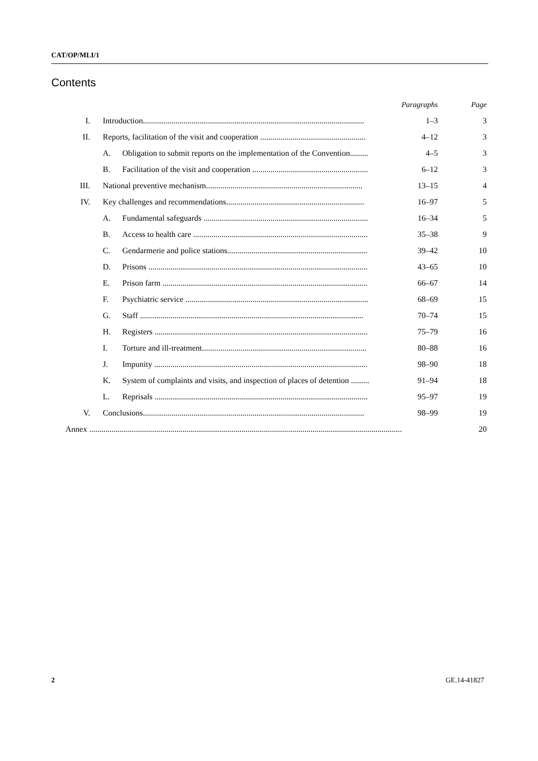CAT/OP/MLI/1
Contents
| | | | Paragraphs | Page |
| --- | --- | --- | --- | --- |
| I. | Introduction............................................................................................................. | | 1–3 | 3 |
| II. | Reports, facilitation of the visit and cooperation .................................................... | | 4–12 | 3 |
| | A. | Obligation to submit reports on the implementation of the Convention......... | 4–5 | 3 |
| | B. | Facilitation of the visit and cooperation ......................................................... | 6–12 | 3 |
| III. | National preventive mechanism............................................................................. | | 13–15 | 4 |
| IV. | Key challenges and recommendations.................................................................... | | 16–97 | 5 |
| | A. | Fundamental safeguards ................................................................................. | 16–34 | 5 |
| | B. | Access to health care ...................................................................................... | 35–38 | 9 |
| | C. | Gendarmerie and police stations..................................................................... | 39–42 | 10 |
| | D. | Prisons ............................................................................................................ | 43–65 | 10 |
| | E. | Prison farm ..................................................................................................... | 66–67 | 14 |
| | F. | Psychiatric service .......................................................................................... | 68–69 | 15 |
| | G. | Staff .............................................................................................................. | 70–74 | 15 |
| | H. | Registers ......................................................................................................... | 75–79 | 16 |
| | I. | Torture and ill-treatment................................................................................. | 80–88 | 16 |
| | J. | Impunity ......................................................................................................... | 98–90 | 18 |
| | K. | System of complaints and visits, and inspection of places of detention ......... | 91–94 | 18 |
| | L. | Reprisals ......................................................................................................... | 95–97 | 19 |
| V. | Conclusions............................................................................................................. | | 98–99 | 19 |
| Annex .......................................................................................................................................................... | | | | 20 |
2 GE.14-41827